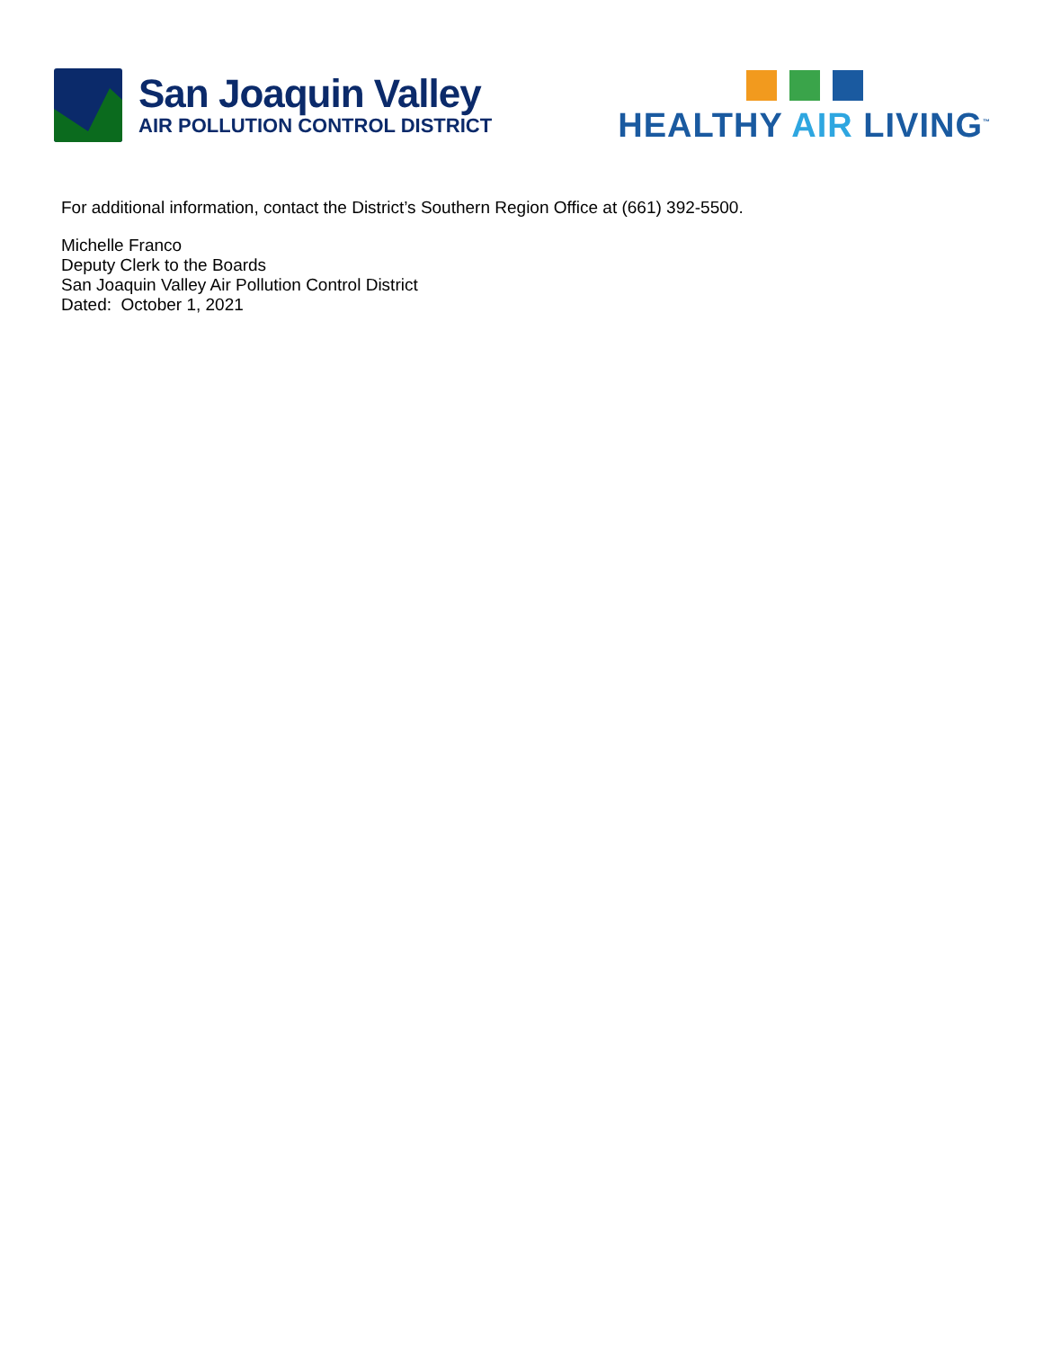San Joaquin Valley
AIR POLLUTION CONTROL DISTRICT
HEALTHY AIR LIVING<sup>™</sup>
For additional information, contact the District’s Southern Region Office at (661) 392-5500.
Michelle Franco
Deputy Clerk to the Boards
San Joaquin Valley Air Pollution Control District
Dated: October 1, 2021